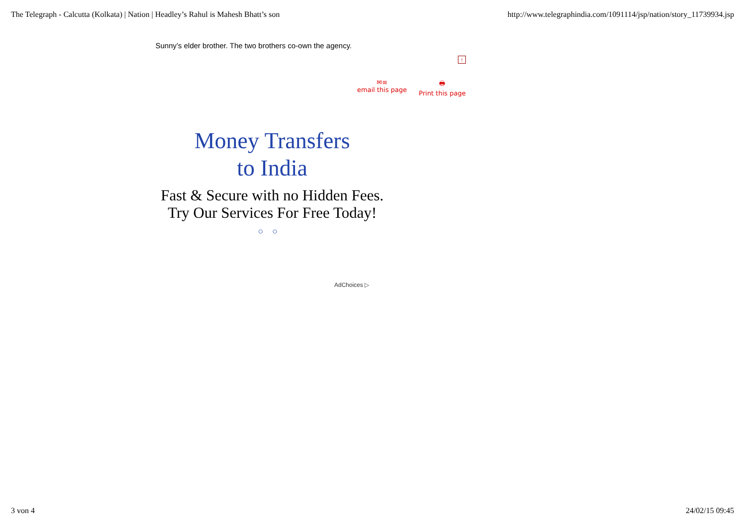The Telegraph - Calcutta (Kolkata) | Nation | Headley’s Rahul is Mahesh Bhatt’s son http://www.telegraphindia.com/1091114/jsp/nation/story_11739934.jsp
Sunny’s elder brother. The two brothers co-own the agency.
↑
✉≡
email this page
🖶
Print this page
Money Transfers
to India
Fast & Secure with no Hidden Fees. Try Our Services For Free Today!
○○
AdChoices ▷
3 von 4 24/02/15 09:45